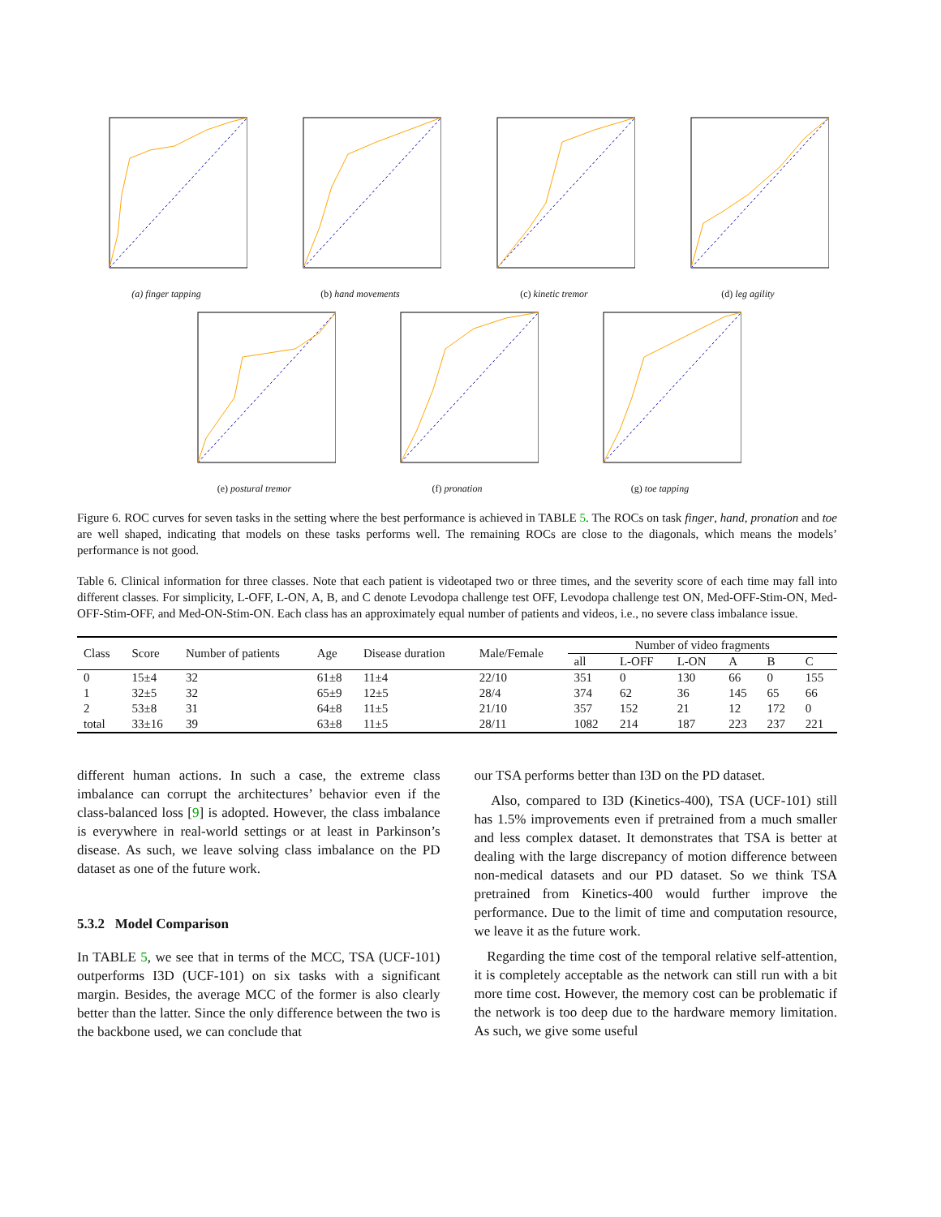(a) finger tapping (b) hand movements (c) kinetic tremor (d) leg agility
(e) postural tremor (f) pronation (g) toe tapping
Figure 6. ROC curves for seven tasks in the setting where the best performance is achieved in TABLE 5. The ROCs on task finger, hand, pronation and toe are well shaped, indicating that models on these tasks performs well. The remaining ROCs are close to the diagonals, which means the models’ performance is not good.
Table 6. Clinical information for three classes. Note that each patient is videotaped two or three times, and the severity score of each time may fall into different classes. For simplicity, L-OFF, L-ON, A, B, and C denote Levodopa challenge test OFF, Levodopa challenge test ON, Med-OFF-Stim-ON, Med-OFF-Stim-OFF, and Med-ON-Stim-ON. Each class has an approximately equal number of patients and videos, i.e., no severe class imbalance issue.
| Class | Score | Number of patients | Age | Disease duration | Male/Female | Number of video fragments | | | | | |
| --- | --- | --- | --- | --- | --- | --- | --- | --- | --- | --- | --- |
| | | | | | | all | L-OFF | L-ON | A | B | C |
| 0 | 15±4 | 32 | 61±8 | 11±4 | 22/10 | 351 | 0 | 130 | 66 | 0 | 155 |
| 1 | 32±5 | 32 | 65±9 | 12±5 | 28/4 | 374 | 62 | 36 | 145 | 65 | 66 |
| 2 | 53±8 | 31 | 64±8 | 11±5 | 21/10 | 357 | 152 | 21 | 12 | 172 | 0 |
| total | 33±16 | 39 | 63±8 | 11±5 | 28/11 | 1082 | 214 | 187 | 223 | 237 | 221 |
different human actions. In such a case, the extreme class imbalance can corrupt the architectures’ behavior even if the class-balanced loss [9] is adopted. However, the class imbalance is everywhere in real-world settings or at least in Parkinson’s disease. As such, we leave solving class imbalance on the PD dataset as one of the future work.
5.3.2 Model Comparison
In TABLE 5, we see that in terms of the MCC, TSA (UCF-101) outperforms I3D (UCF-101) on six tasks with a significant margin. Besides, the average MCC of the former is also clearly better than the latter. Since the only difference between the two is the backbone used, we can conclude that
our TSA performs better than I3D on the PD dataset.
Also, compared to I3D (Kinetics-400), TSA (UCF-101) still has 1.5% improvements even if pretrained from a much smaller and less complex dataset. It demonstrates that TSA is better at dealing with the large discrepancy of motion difference between non-medical datasets and our PD dataset. So we think TSA pretrained from Kinetics-400 would further improve the performance. Due to the limit of time and computation resource, we leave it as the future work.
Regarding the time cost of the temporal relative self-attention, it is completely acceptable as the network can still run with a bit more time cost. However, the memory cost can be problematic if the network is too deep due to the hardware memory limitation. As such, we give some useful